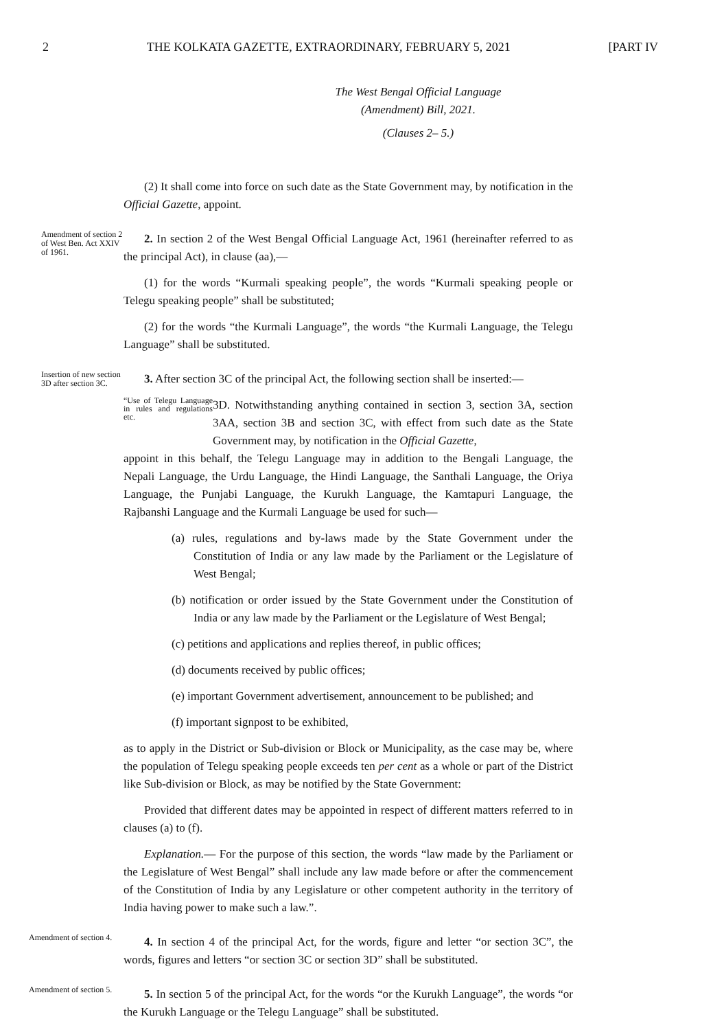2 THE KOLKATA GAZETTE, EXTRAORDINARY, FEBRUARY 5, 2021 [PART IV
The West Bengal Official Language
(Amendment) Bill, 2021.
(Clauses 2– 5.)
(2) It shall come into force on such date as the State Government may, by notification in the Official Gazette, appoint.
Amendment of section 2 of West Ben. Act XXIV of 1961.
2. In section 2 of the West Bengal Official Language Act, 1961 (hereinafter referred to as the principal Act), in clause (aa),—
(1) for the words “Kurmali speaking people”, the words “Kurmali speaking people or Telegu speaking people” shall be substituted;
(2) for the words “the Kurmali Language”, the words “the Kurmali Language, the Telegu Language” shall be substituted.
Insertion of new section 3D after section 3C.
3. After section 3C of the principal Act, the following section shall be inserted:—
“Use of Telegu Language in rules and regulations etc.
3D. Notwithstanding anything contained in section 3, section 3A, section 3AA, section 3B and section 3C, with effect from such date as the State Government may, by notification in the Official Gazette,
appoint in this behalf, the Telegu Language may in addition to the Bengali Language, the Nepali Language, the Urdu Language, the Hindi Language, the Santhali Language, the Oriya Language, the Punjabi Language, the Kurukh Language, the Kamtapuri Language, the Rajbanshi Language and the Kurmali Language be used for such—
(a) rules, regulations and by-laws made by the State Government under the Constitution of India or any law made by the Parliament or the Legislature of West Bengal;
(b) notification or order issued by the State Government under the Constitution of India or any law made by the Parliament or the Legislature of West Bengal;
(c) petitions and applications and replies thereof, in public offices;
(d) documents received by public offices;
(e) important Government advertisement, announcement to be published; and
(f) important signpost to be exhibited,
as to apply in the District or Sub-division or Block or Municipality, as the case may be, where the population of Telegu speaking people exceeds ten per cent as a whole or part of the District like Sub-division or Block, as may be notified by the State Government:
Provided that different dates may be appointed in respect of different matters referred to in clauses (a) to (f).
Explanation.— For the purpose of this section, the words “law made by the Parliament or the Legislature of West Bengal” shall include any law made before or after the commencement of the Constitution of India by any Legislature or other competent authority in the territory of India having power to make such a law.”.
Amendment of section 4.
4. In section 4 of the principal Act, for the words, figure and letter “or section 3C”, the words, figures and letters “or section 3C or section 3D” shall be substituted.
Amendment of section 5.
5. In section 5 of the principal Act, for the words “or the Kurukh Language”, the words “or the Kurukh Language or the Telegu Language” shall be substituted.